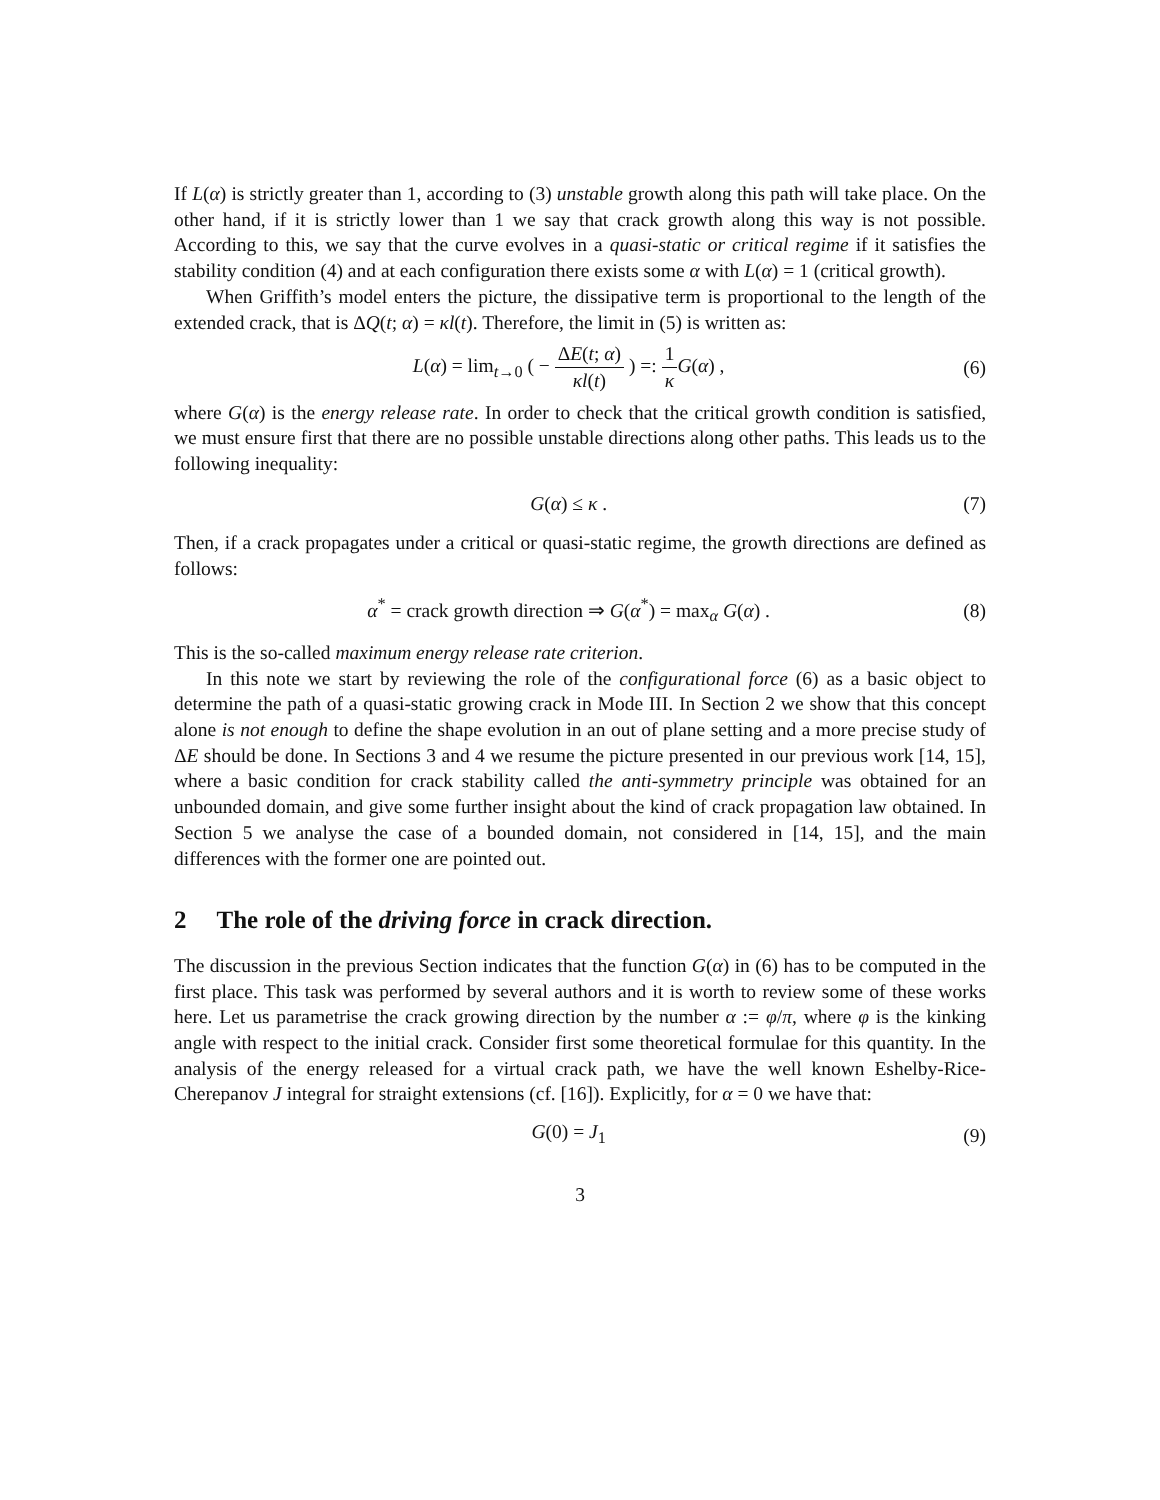If L(α) is strictly greater than 1, according to (3) unstable growth along this path will take place. On the other hand, if it is strictly lower than 1 we say that crack growth along this way is not possible. According to this, we say that the curve evolves in a quasi-static or critical regime if it satisfies the stability condition (4) and at each configuration there exists some α with L(α) = 1 (critical growth).
When Griffith’s model enters the picture, the dissipative term is proportional to the length of the extended crack, that is ΔQ(t; α) = κl(t). Therefore, the limit in (5) is written as:
L(α) = lim<sub>t→0</sub> ( − ΔE(t; α) κl(t) ) =: 1 κ G(α) ,
(6)
where G(α) is the energy release rate. In order to check that the critical growth condition is satisfied, we must ensure first that there are no possible unstable directions along other paths. This leads us to the following inequality:
G(α) ≤ κ . (7)
Then, if a crack propagates under a critical or quasi-static regime, the growth directions are defined as follows:
α<sup>*</sup> = crack growth direction ⇒ G(α<sup>*</sup>) = max<sub>α</sub> G(α) .
(8)
This is the so-called maximum energy release rate criterion.
In this note we start by reviewing the role of the configurational force (6) as a basic object to determine the path of a quasi-static growing crack in Mode III. In Section 2 we show that this concept alone is not enough to define the shape evolution in an out of plane setting and a more precise study of ΔE should be done. In Sections 3 and 4 we resume the picture presented in our previous work [14, 15], where a basic condition for crack stability called the anti-symmetry principle was obtained for an unbounded domain, and give some further insight about the kind of crack propagation law obtained. In Section 5 we analyse the case of a bounded domain, not considered in [14, 15], and the main differences with the former one are pointed out.
2 The role of the driving force in crack direction.
The discussion in the previous Section indicates that the function G(α) in (6) has to be computed in the first place. This task was performed by several authors and it is worth to review some of these works here. Let us parametrise the crack growing direction by the number α := φ/π, where φ is the kinking angle with respect to the initial crack. Consider first some theoretical formulae for this quantity. In the analysis of the energy released for a virtual crack path, we have the well known Eshelby-Rice-Cherepanov J integral for straight extensions (cf. [16]). Explicitly, for α = 0 we have that:
G(0) = J<sub>1</sub> (9)
3